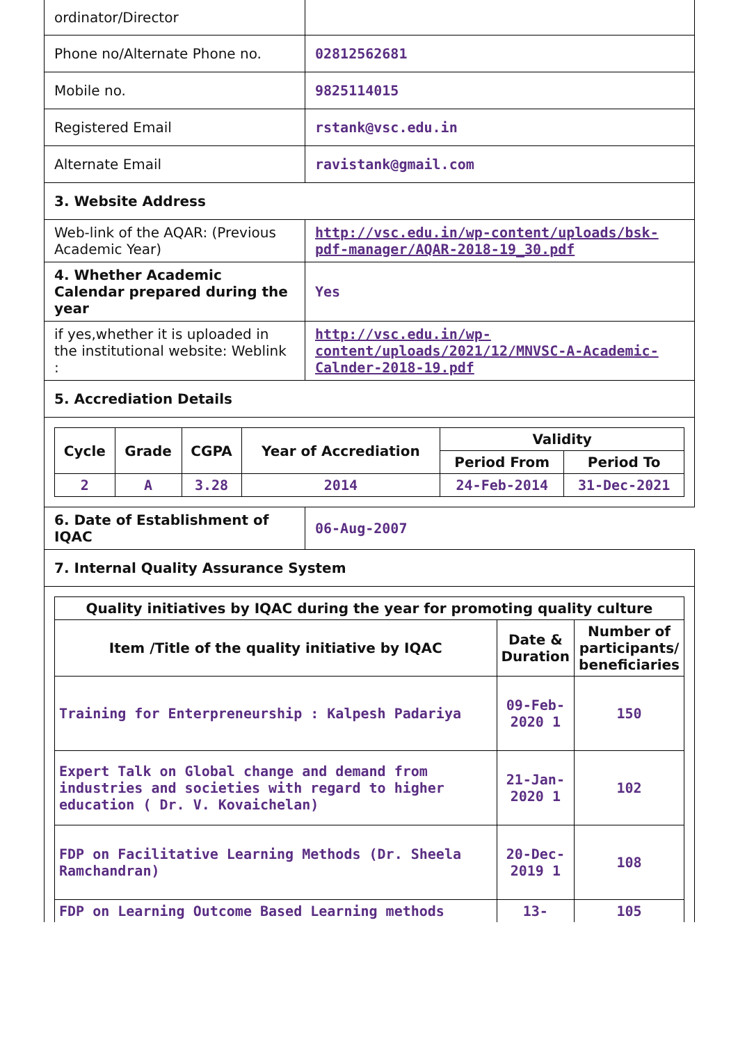| ordinator/Director | |
| Phone no/Alternate Phone no. | 02812562681 |
| Mobile no. | 9825114015 |
| Registered Email | rstank@vsc.edu.in |
| Alternate Email | ravistank@gmail.com |
| 3. Website Address | |
| Web-link of the AQAR: (Previous Academic Year) | http://vsc.edu.in/wp-content/uploads/bsk-pdf-manager/AQAR-2018-19_30.pdf |
| 4. Whether Academic Calendar prepared during the year | Yes |
| if yes,whether it is uploaded in the institutional website: Weblink : | http://vsc.edu.in/wp-content/uploads/2021/12/MNVSC-A-Academic-Calnder-2018-19.pdf |
| 5. Accrediation Details | |
| / Cycle / Grade / CGPA / Year of Accrediation / Validity / / / --- / --- / --- / --- / --- / --- / / / / / / Period From / Period To / / 2 / A / 3.28 / 2014 / 24-Feb-2014 / 31-Dec-2021 / | |
| 6. Date of Establishment of IQAC | 06-Aug-2007 |
| 7. Internal Quality Assurance System | |
| / Quality initiatives by IQAC during the year for promoting quality culture / / / / --- / --- / --- / / Item /Title of the quality initiative by IQAC / Date & Duration / Number of participants/ beneficiaries / / Training for Enterpreneurship : Kalpesh Padariya / 09-Feb-2020 1 / 150 / / Expert Talk on Global change and demand from industries and societies with regard to higher education ( Dr. V. Kovaichelan) / 21-Jan-2020 1 / 102 / / FDP on Facilitative Learning Methods (Dr. Sheela Ramchandran) / 20-Dec-2019 1 / 108 / / FDP on Learning Outcome Based Learning methods / 13- / 105 / | |